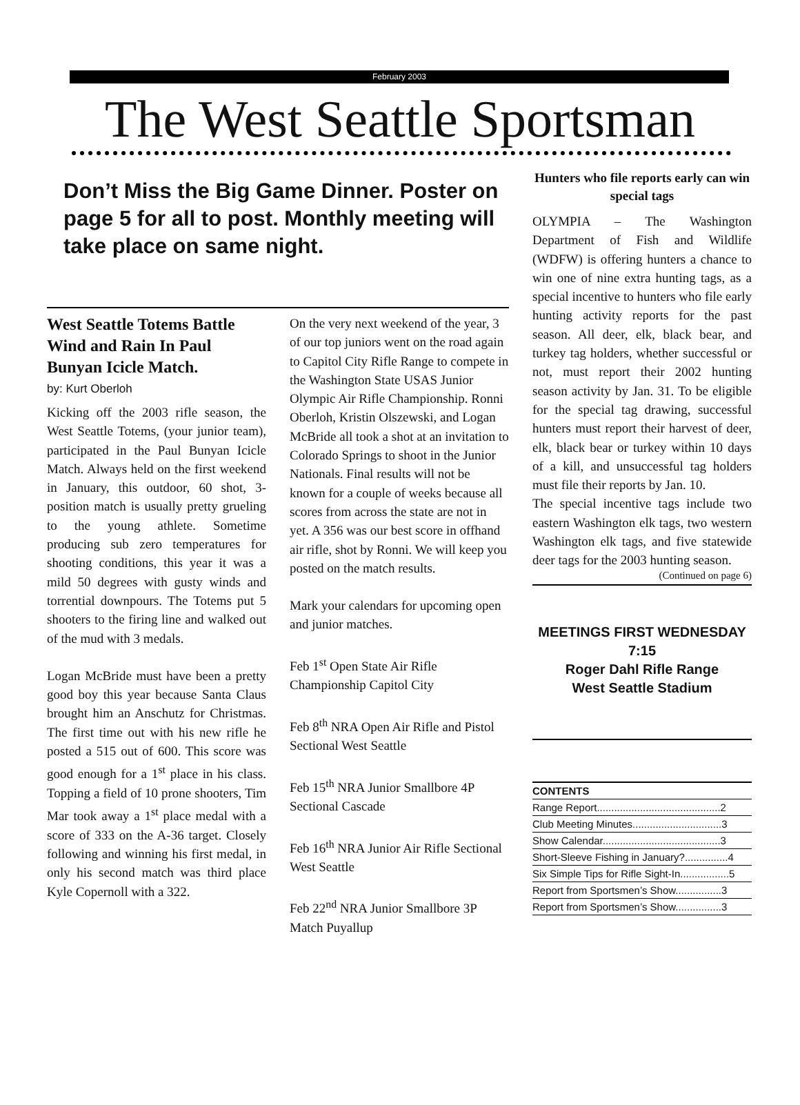February 2003
The West Seattle Sportsman
Don’t Miss the Big Game Dinner. Poster on page 5 for all to post. Monthly meeting will take place on same night.
West Seattle Totems Battle Wind and Rain In Paul Bunyan Icicle Match.
by: Kurt Oberloh
Kicking off the 2003 rifle season, the West Seattle Totems, (your junior team), participated in the Paul Bunyan Icicle Match. Always held on the first weekend in January, this outdoor, 60 shot, 3-position match is usually pretty grueling to the young athlete. Sometime producing sub zero temperatures for shooting conditions, this year it was a mild 50 degrees with gusty winds and torrential downpours. The Totems put 5 shooters to the firing line and walked out of the mud with 3 medals.
Logan McBride must have been a pretty good boy this year because Santa Claus brought him an Anschutz for Christmas. The first time out with his new rifle he posted a 515 out of 600. This score was good enough for a 1<sup>st</sup> place in his class. Topping a field of 10 prone shooters, Tim Mar took away a 1<sup>st</sup> place medal with a score of 333 on the A-36 target. Closely following and winning his first medal, in only his second match was third place Kyle Copernoll with a 322.
On the very next weekend of the year, 3 of our top juniors went on the road again to Capitol City Rifle Range to compete in the Washington State USAS Junior Olympic Air Rifle Championship. Ronni Oberloh, Kristin Olszewski, and Logan McBride all took a shot at an invitation to Colorado Springs to shoot in the Junior Nationals. Final results will not be known for a couple of weeks because all scores from across the state are not in yet. A 356 was our best score in offhand air rifle, shot by Ronni. We will keep you posted on the match results.
Mark your calendars for upcoming open and junior matches.
Feb 1<sup>st</sup> Open State Air Rifle Championship Capitol City
Feb 8<sup>th</sup> NRA Open Air Rifle and Pistol Sectional West Seattle
Feb 15<sup>th</sup> NRA Junior Smallbore 4P Sectional Cascade
Feb 16<sup>th</sup> NRA Junior Air Rifle Sectional West Seattle
Feb 22<sup>nd</sup> NRA Junior Smallbore 3P Match Puyallup
Hunters who file reports early can win special tags
OLYMPIA – The Washington Department of Fish and Wildlife (WDFW) is offering hunters a chance to win one of nine extra hunting tags, as a special incentive to hunters who file early hunting activity reports for the past season. All deer, elk, black bear, and turkey tag holders, whether successful or not, must report their 2002 hunting season activity by Jan. 31. To be eligible for the special tag drawing, successful hunters must report their harvest of deer, elk, black bear or turkey within 10 days of a kill, and unsuccessful tag holders must file their reports by Jan. 10.
The special incentive tags include two eastern Washington elk tags, two western Washington elk tags, and five statewide deer tags for the 2003 hunting season.
(Continued on page 6)
MEETINGS FIRST WEDNESDAY 7:15
Roger Dahl Rifle Range
West Seattle Stadium
| CONTENTS |
| --- |
| Range Report...........................................2 |
| Club Meeting Minutes...............................3 |
| Show Calendar.........................................3 |
| Short-Sleeve Fishing in January?...............4 |
| Six Simple Tips for Rifle Sight-In.................5 |
| Report from Sportsmen’s Show................3 |
| Report from Sportsmen’s Show................3 |